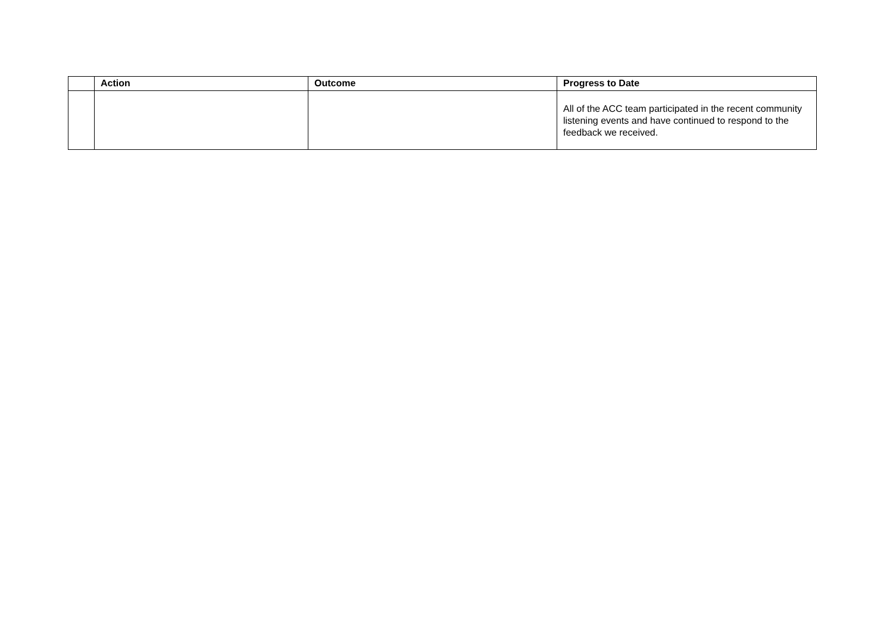| | Action | Outcome | Progress to Date |
| --- | --- | --- | --- |
| | | | All of the ACC team participated in the recent community listening events and have continued to respond to the feedback we received. |